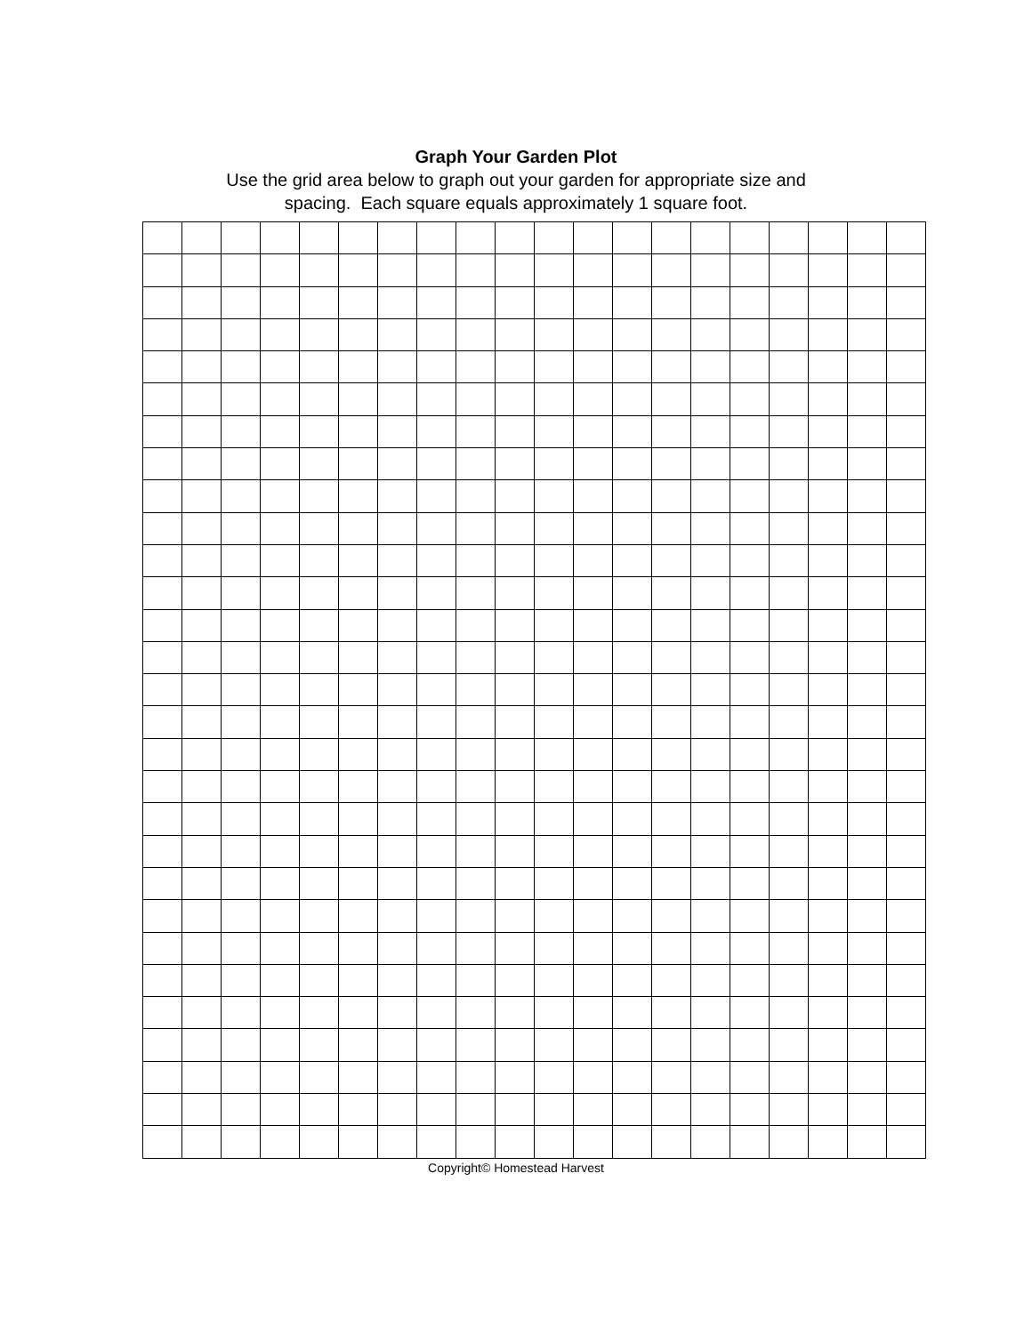Graph Your Garden Plot
Use the grid area below to graph out your garden for appropriate size and
spacing. Each square equals approximately 1 square foot.
Copyright© Homestead Harvest